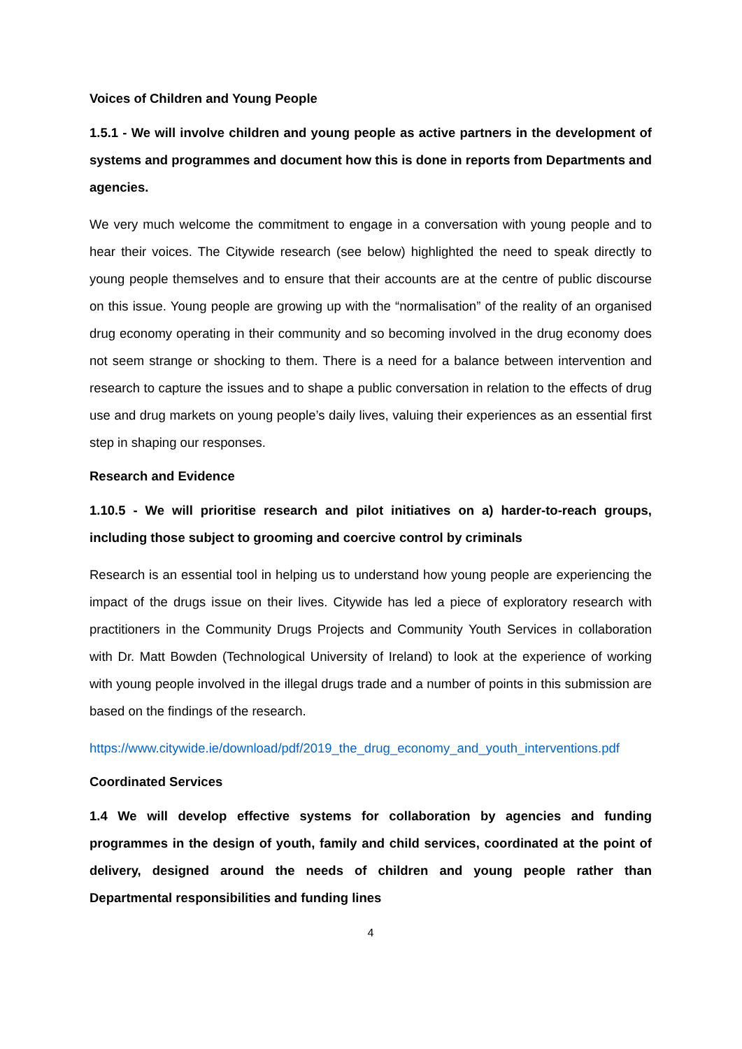Voices of Children and Young People
1.5.1 - We will involve children and young people as active partners in the development of systems and programmes and document how this is done in reports from Departments and agencies.
We very much welcome the commitment to engage in a conversation with young people and to hear their voices. The Citywide research (see below) highlighted the need to speak directly to young people themselves and to ensure that their accounts are at the centre of public discourse on this issue. Young people are growing up with the “normalisation” of the reality of an organised drug economy operating in their community and so becoming involved in the drug economy does not seem strange or shocking to them. There is a need for a balance between intervention and research to capture the issues and to shape a public conversation in relation to the effects of drug use and drug markets on young people’s daily lives, valuing their experiences as an essential first step in shaping our responses.
Research and Evidence
1.10.5 - We will prioritise research and pilot initiatives on a) harder-to-reach groups, including those subject to grooming and coercive control by criminals
Research is an essential tool in helping us to understand how young people are experiencing the impact of the drugs issue on their lives. Citywide has led a piece of exploratory research with practitioners in the Community Drugs Projects and Community Youth Services in collaboration with Dr. Matt Bowden (Technological University of Ireland) to look at the experience of working with young people involved in the illegal drugs trade and a number of points in this submission are based on the findings of the research.
https://www.citywide.ie/download/pdf/2019_the_drug_economy_and_youth_interventions.pdf
Coordinated Services
1.4 We will develop effective systems for collaboration by agencies and funding programmes in the design of youth, family and child services, coordinated at the point of delivery, designed around the needs of children and young people rather than Departmental responsibilities and funding lines
4